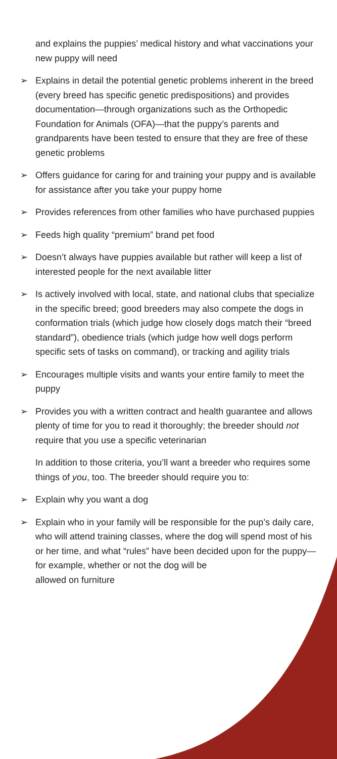and explains the puppies’ medical history and what vaccinations your new puppy will need
➢ Explains in detail the potential genetic problems inherent in the breed (every breed has specific genetic predispositions) and provides documentation—through organizations such as the Orthopedic Foundation for Animals (OFA)—that the puppy’s parents and grandparents have been tested to ensure that they are free of these genetic problems
➢ Offers guidance for caring for and training your puppy and is available for assistance after you take your puppy home
➢ Provides references from other families who have purchased puppies
➢ Feeds high quality “premium” brand pet food
➢ Doesn’t always have puppies available but rather will keep a list of interested people for the next available litter
➢ Is actively involved with local, state, and national clubs that specialize in the specific breed; good breeders may also compete the dogs in conformation trials (which judge how closely dogs match their “breed standard”), obedience trials (which judge how well dogs perform specific sets of tasks on command), or tracking and agility trials
➢ Encourages multiple visits and wants your entire family to meet the puppy
➢ Provides you with a written contract and health guarantee and allows plenty of time for you to read it thoroughly; the breeder should not require that you use a specific veterinarian
In addition to those criteria, you’ll want a breeder who requires some things of you, too. The breeder should require you to:
➢ Explain why you want a dog
➢ Explain who in your family will be responsible for the pup’s daily care, who will attend training classes, where the dog will spend most of his or her time, and what “rules” have been decided upon for the puppy—for example, whether or not the dog will be
allowed on furniture